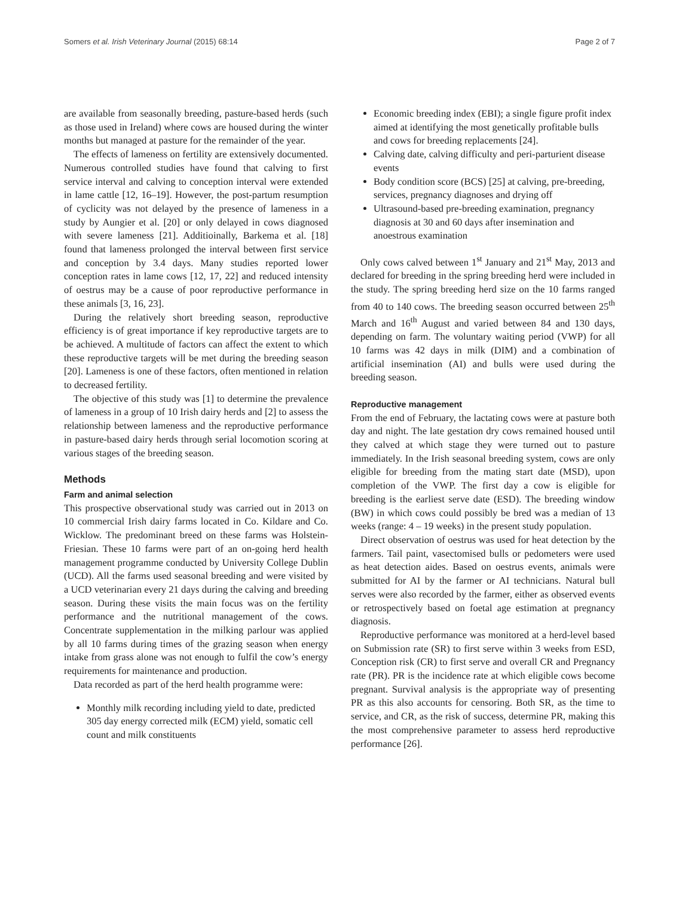Somers et al. Irish Veterinary Journal (2015) 68:14 Page 2 of 7
are available from seasonally breeding, pasture-based herds (such as those used in Ireland) where cows are housed during the winter months but managed at pasture for the remainder of the year.
The effects of lameness on fertility are extensively documented. Numerous controlled studies have found that calving to first service interval and calving to conception interval were extended in lame cattle [12, 16–19]. However, the post-partum resumption of cyclicity was not delayed by the presence of lameness in a study by Aungier et al. [20] or only delayed in cows diagnosed with severe lameness [21]. Additioinally, Barkema et al. [18] found that lameness prolonged the interval between first service and conception by 3.4 days. Many studies reported lower conception rates in lame cows [12, 17, 22] and reduced intensity of oestrus may be a cause of poor reproductive performance in these animals [3, 16, 23].
During the relatively short breeding season, reproductive efficiency is of great importance if key reproductive targets are to be achieved. A multitude of factors can affect the extent to which these reproductive targets will be met during the breeding season [20]. Lameness is one of these factors, often mentioned in relation to decreased fertility.
The objective of this study was [1] to determine the prevalence of lameness in a group of 10 Irish dairy herds and [2] to assess the relationship between lameness and the reproductive performance in pasture-based dairy herds through serial locomotion scoring at various stages of the breeding season.
Methods
Farm and animal selection
This prospective observational study was carried out in 2013 on 10 commercial Irish dairy farms located in Co. Kildare and Co. Wicklow. The predominant breed on these farms was Holstein-Friesian. These 10 farms were part of an on-going herd health management programme conducted by University College Dublin (UCD). All the farms used seasonal breeding and were visited by a UCD veterinarian every 21 days during the calving and breeding season. During these visits the main focus was on the fertility performance and the nutritional management of the cows. Concentrate supplementation in the milking parlour was applied by all 10 farms during times of the grazing season when energy intake from grass alone was not enough to fulfil the cow’s energy requirements for maintenance and production.
Data recorded as part of the herd health programme were:
Monthly milk recording including yield to date, predicted 305 day energy corrected milk (ECM) yield, somatic cell count and milk constituents
Economic breeding index (EBI); a single figure profit index aimed at identifying the most genetically profitable bulls and cows for breeding replacements [24].
Calving date, calving difficulty and peri-parturient disease events
Body condition score (BCS) [25] at calving, pre-breeding, services, pregnancy diagnoses and drying off
Ultrasound-based pre-breeding examination, pregnancy diagnosis at 30 and 60 days after insemination and anoestrous examination
Only cows calved between 1<sup>st</sup> January and 21<sup>st</sup> May, 2013 and declared for breeding in the spring breeding herd were included in the study. The spring breeding herd size on the 10 farms ranged from 40 to 140 cows. The breeding season occurred between 25<sup>th</sup> March and 16<sup>th</sup> August and varied between 84 and 130 days, depending on farm. The voluntary waiting period (VWP) for all 10 farms was 42 days in milk (DIM) and a combination of artificial insemination (AI) and bulls were used during the breeding season.
Reproductive management
From the end of February, the lactating cows were at pasture both day and night. The late gestation dry cows remained housed until they calved at which stage they were turned out to pasture immediately. In the Irish seasonal breeding system, cows are only eligible for breeding from the mating start date (MSD), upon completion of the VWP. The first day a cow is eligible for breeding is the earliest serve date (ESD). The breeding window (BW) in which cows could possibly be bred was a median of 13 weeks (range: 4 – 19 weeks) in the present study population.
Direct observation of oestrus was used for heat detection by the farmers. Tail paint, vasectomised bulls or pedometers were used as heat detection aides. Based on oestrus events, animals were submitted for AI by the farmer or AI technicians. Natural bull serves were also recorded by the farmer, either as observed events or retrospectively based on foetal age estimation at pregnancy diagnosis.
Reproductive performance was monitored at a herd-level based on Submission rate (SR) to first serve within 3 weeks from ESD, Conception risk (CR) to first serve and overall CR and Pregnancy rate (PR). PR is the incidence rate at which eligible cows become pregnant. Survival analysis is the appropriate way of presenting PR as this also accounts for censoring. Both SR, as the time to service, and CR, as the risk of success, determine PR, making this the most comprehensive parameter to assess herd reproductive performance [26].